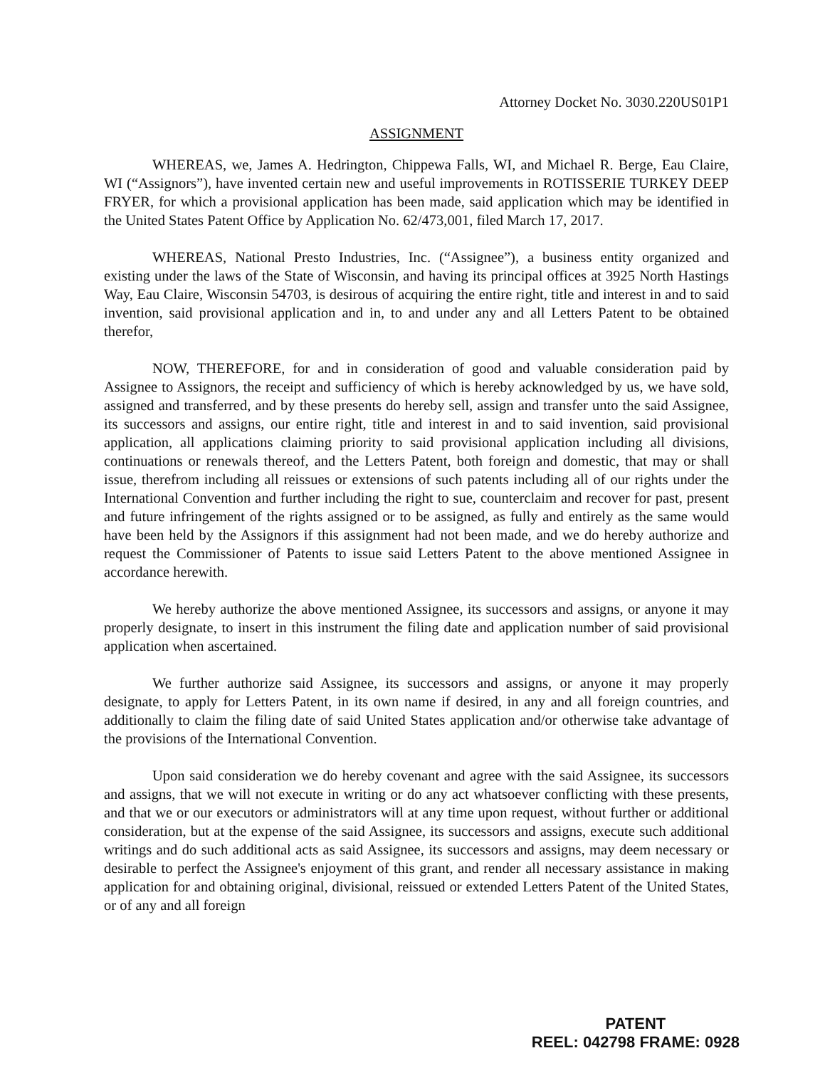Attorney Docket No. 3030.220US01P1
ASSIGNMENT
WHEREAS, we, James A. Hedrington, Chippewa Falls, WI, and Michael R. Berge, Eau Claire, WI (“Assignors”), have invented certain new and useful improvements in ROTISSERIE TURKEY DEEP FRYER, for which a provisional application has been made, said application which may be identified in the United States Patent Office by Application No. 62/473,001, filed March 17, 2017.
WHEREAS, National Presto Industries, Inc. (“Assignee”), a business entity organized and existing under the laws of the State of Wisconsin, and having its principal offices at 3925 North Hastings Way, Eau Claire, Wisconsin 54703, is desirous of acquiring the entire right, title and interest in and to said invention, said provisional application and in, to and under any and all Letters Patent to be obtained therefor,
NOW, THEREFORE, for and in consideration of good and valuable consideration paid by Assignee to Assignors, the receipt and sufficiency of which is hereby acknowledged by us, we have sold, assigned and transferred, and by these presents do hereby sell, assign and transfer unto the said Assignee, its successors and assigns, our entire right, title and interest in and to said invention, said provisional application, all applications claiming priority to said provisional application including all divisions, continuations or renewals thereof, and the Letters Patent, both foreign and domestic, that may or shall issue, therefrom including all reissues or extensions of such patents including all of our rights under the International Convention and further including the right to sue, counterclaim and recover for past, present and future infringement of the rights assigned or to be assigned, as fully and entirely as the same would have been held by the Assignors if this assignment had not been made, and we do hereby authorize and request the Commissioner of Patents to issue said Letters Patent to the above mentioned Assignee in accordance herewith.
We hereby authorize the above mentioned Assignee, its successors and assigns, or anyone it may properly designate, to insert in this instrument the filing date and application number of said provisional application when ascertained.
We further authorize said Assignee, its successors and assigns, or anyone it may properly designate, to apply for Letters Patent, in its own name if desired, in any and all foreign countries, and additionally to claim the filing date of said United States application and/or otherwise take advantage of the provisions of the International Convention.
Upon said consideration we do hereby covenant and agree with the said Assignee, its successors and assigns, that we will not execute in writing or do any act whatsoever conflicting with these presents, and that we or our executors or administrators will at any time upon request, without further or additional consideration, but at the expense of the said Assignee, its successors and assigns, execute such additional writings and do such additional acts as said Assignee, its successors and assigns, may deem necessary or desirable to perfect the Assignee's enjoyment of this grant, and render all necessary assistance in making application for and obtaining original, divisional, reissued or extended Letters Patent of the United States, or of any and all foreign
PATENT
REEL: 042798 FRAME: 0928